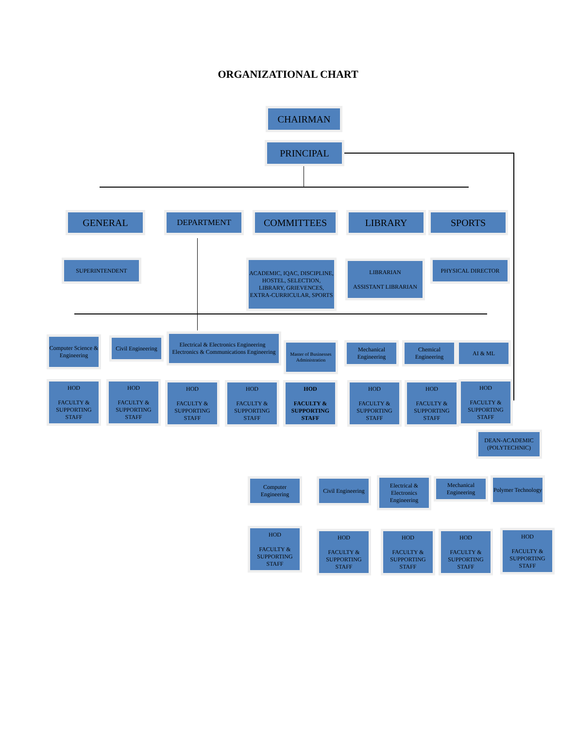ORGANIZATIONAL CHART
CHAIRMAN
PRINCIPAL
GENERAL DEPARTMENT COMMITTEES LIBRARY SPORTS
SUPERINTENDENT
ACADEMIC, IQAC, DISCIPLINE, HOSTEL, SELECTION, LIBRARY, GRIEVENCES, EXTRA-CURRICULAR, SPORTS
LIBRARIAN
ASSISTANT LIBRARIAN
PHYSICAL DIRECTOR
Computer Science & Engineering
Civil Engineering
Electrical & Electronics Engineering Electronics & Communications Engineering
Master of Businesses Administration
Mechanical Engineering
Chemical Engineering
AI & ML
HOD
FACULTY & SUPPORTING STAFF
HOD
FACULTY & SUPPORTING STAFF
HOD
FACULTY & SUPPORTING STAFF
HOD
FACULTY & SUPPORTING STAFF
HOD
FACULTY & SUPPORTING STAFF
HOD
FACULTY & SUPPORTING STAFF
HOD
FACULTY & SUPPORTING STAFF
HOD
FACULTY & SUPPORTING STAFF
DEAN-ACADEMIC (POLYTECHNIC)
Computer Engineering
Civil Engineering
Electrical & Electronics Engineering
Mechanical Engineering
Polymer Technology
HOD
FACULTY & SUPPORTING STAFF
HOD
FACULTY & SUPPORTING STAFF
HOD
FACULTY & SUPPORTING STAFF
HOD
FACULTY & SUPPORTING STAFF
HOD
FACULTY & SUPPORTING STAFF